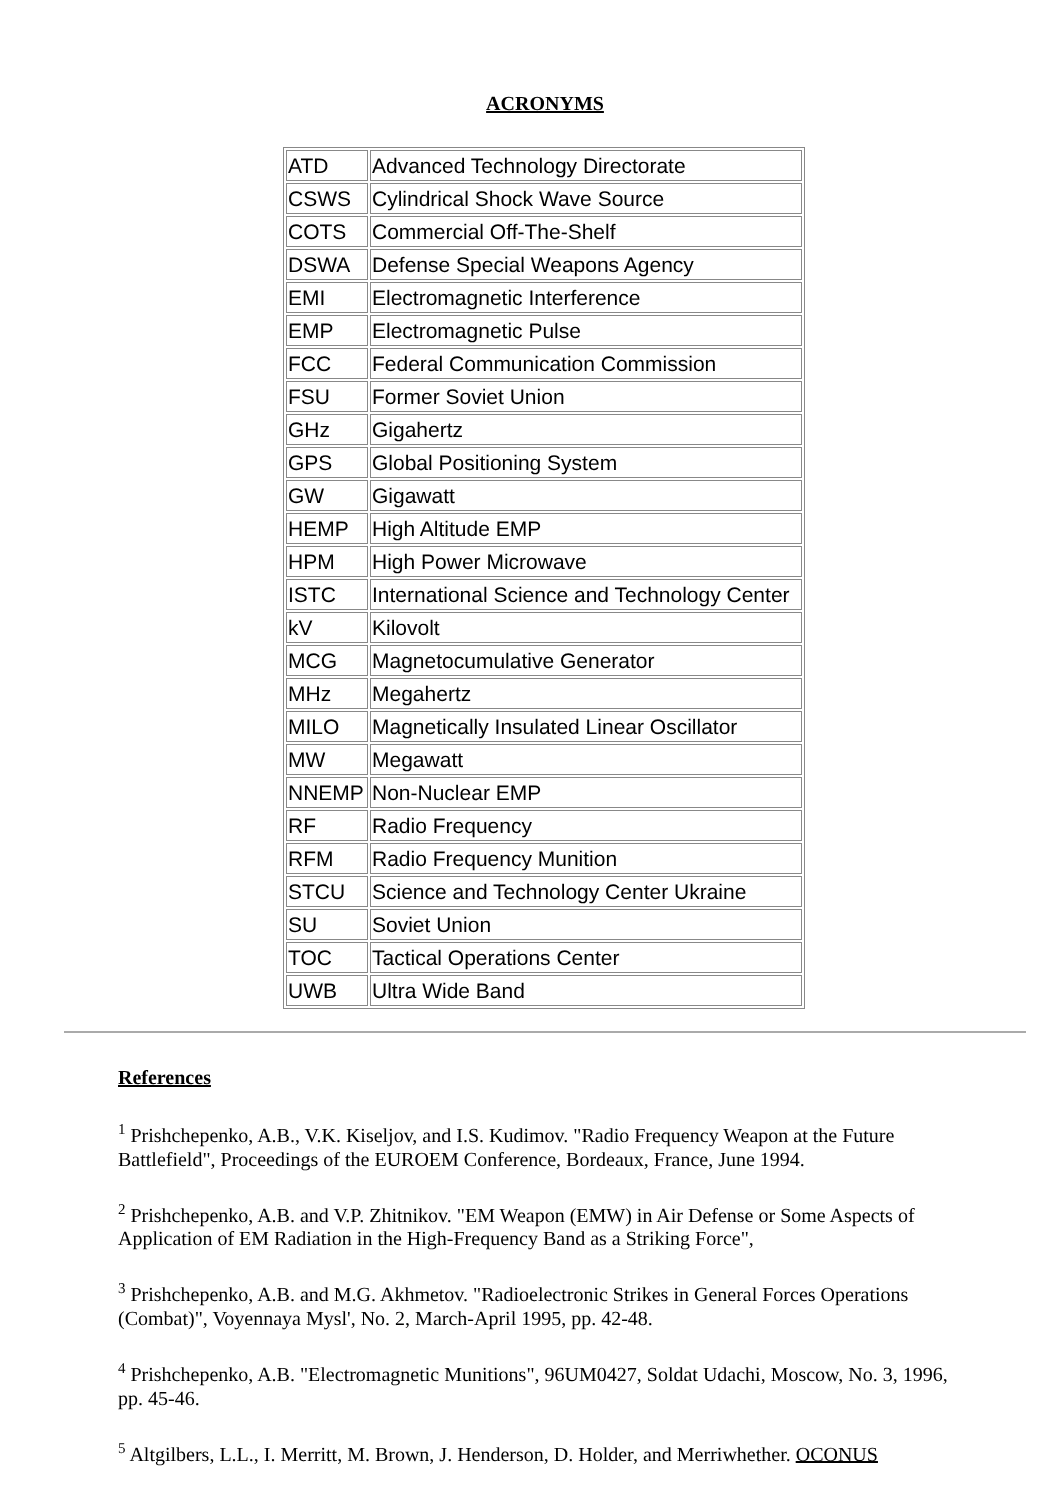ACRONYMS
| ATD | Advanced Technology Directorate |
| CSWS | Cylindrical Shock Wave Source |
| COTS | Commercial Off-The-Shelf |
| DSWA | Defense Special Weapons Agency |
| EMI | Electromagnetic Interference |
| EMP | Electromagnetic Pulse |
| FCC | Federal Communication Commission |
| FSU | Former Soviet Union |
| GHz | Gigahertz |
| GPS | Global Positioning System |
| GW | Gigawatt |
| HEMP | High Altitude EMP |
| HPM | High Power Microwave |
| ISTC | International Science and Technology Center |
| kV | Kilovolt |
| MCG | Magnetocumulative Generator |
| MHz | Megahertz |
| MILO | Magnetically Insulated Linear Oscillator |
| MW | Megawatt |
| NNEMP | Non-Nuclear EMP |
| RF | Radio Frequency |
| RFM | Radio Frequency Munition |
| STCU | Science and Technology Center Ukraine |
| SU | Soviet Union |
| TOC | Tactical Operations Center |
| UWB | Ultra Wide Band |
References
<sup>1</sup> Prishchepenko, A.B., V.K. Kiseljov, and I.S. Kudimov. "Radio Frequency Weapon at the Future Battlefield", Proceedings of the EUROEM Conference, Bordeaux, France, June 1994.
<sup>2</sup> Prishchepenko, A.B. and V.P. Zhitnikov. "EM Weapon (EMW) in Air Defense or Some Aspects of Application of EM Radiation in the High-Frequency Band as a Striking Force",
<sup>3</sup> Prishchepenko, A.B. and M.G. Akhmetov. "Radioelectronic Strikes in General Forces Operations (Combat)", Voyennaya Mysl', No. 2, March-April 1995, pp. 42-48.
<sup>4</sup> Prishchepenko, A.B. "Electromagnetic Munitions", 96UM0427, Soldat Udachi, Moscow, No. 3, 1996, pp. 45-46.
<sup>5</sup> Altgilbers, L.L., I. Merritt, M. Brown, J. Henderson, D. Holder, and Merriwhether. OCONUS